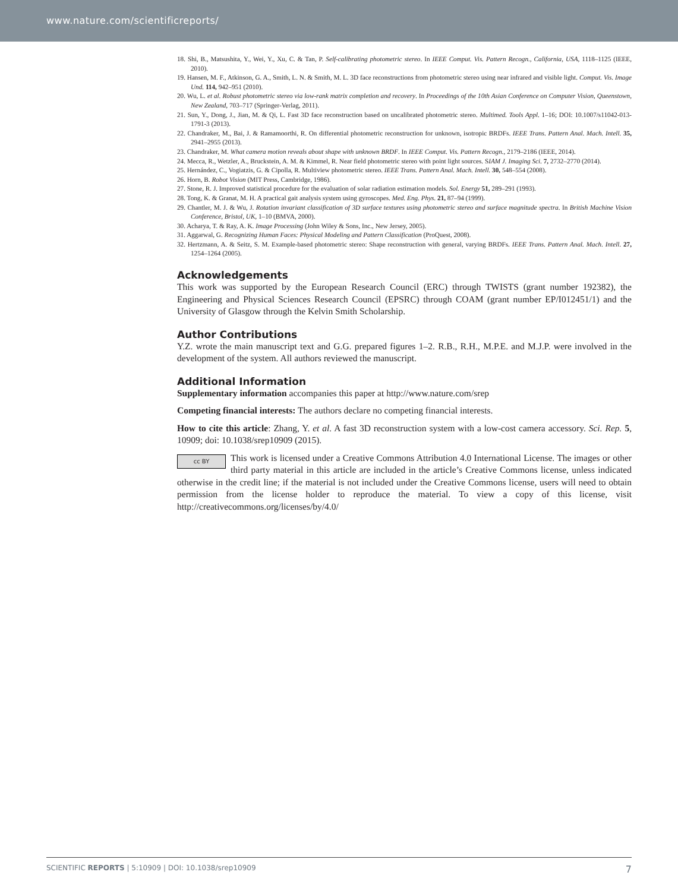www.nature.com/scientificreports/
18. Shi, B., Matsushita, Y., Wei, Y., Xu, C. & Tan, P. Self-calibrating photometric stereo. In IEEE Comput. Vis. Pattern Recogn., California, USA, 1118–1125 (IEEE, 2010).
19. Hansen, M. F., Atkinson, G. A., Smith, L. N. & Smith, M. L. 3D face reconstructions from photometric stereo using near infrared and visible light. Comput. Vis. Image Und. 114, 942–951 (2010).
20. Wu, L. et al. Robust photometric stereo via low-rank matrix completion and recovery. In Proceedings of the 10th Asian Conference on Computer Vision, Queenstown, New Zealand, 703–717 (Springer-Verlag, 2011).
21. Sun, Y., Dong, J., Jian, M. & Qi, L. Fast 3D face reconstruction based on uncalibrated photometric stereo. Multimed. Tools Appl. 1–16; DOI: 10.1007/s11042-013-1791-3 (2013).
22. Chandraker, M., Bai, J. & Ramamoorthi, R. On differential photometric reconstruction for unknown, isotropic BRDFs. IEEE Trans. Pattern Anal. Mach. Intell. 35, 2941–2955 (2013).
23. Chandraker, M. What camera motion reveals about shape with unknown BRDF. In IEEE Comput. Vis. Pattern Recogn., 2179–2186 (IEEE, 2014).
24. Mecca, R., Wetzler, A., Bruckstein, A. M. & Kimmel, R. Near field photometric stereo with point light sources. SIAM J. Imaging Sci. 7, 2732–2770 (2014).
25. Hernández, C., Vogiatzis, G. & Cipolla, R. Multiview photometric stereo. IEEE Trans. Pattern Anal. Mach. Intell. 30, 548–554 (2008).
26. Horn, B. Robot Vision (MIT Press, Cambridge, 1986).
27. Stone, R. J. Improved statistical procedure for the evaluation of solar radiation estimation models. Sol. Energy 51, 289–291 (1993).
28. Tong, K. & Granat, M. H. A practical gait analysis system using gyroscopes. Med. Eng. Phys. 21, 87–94 (1999).
29. Chantler, M. J. & Wu, J. Rotation invariant classification of 3D surface textures using photometric stereo and surface magnitude spectra. In British Machine Vision Conference, Bristol, UK, 1–10 (BMVA, 2000).
30. Acharya, T. & Ray, A. K. Image Processing (John Wiley & Sons, Inc., New Jersey, 2005).
31. Aggarwal, G. Recognizing Human Faces: Physical Modeling and Pattern Classification (ProQuest, 2008).
32. Hertzmann, A. & Seitz, S. M. Example-based photometric stereo: Shape reconstruction with general, varying BRDFs. IEEE Trans. Pattern Anal. Mach. Intell. 27, 1254–1264 (2005).
Acknowledgements
This work was supported by the European Research Council (ERC) through TWISTS (grant number 192382), the Engineering and Physical Sciences Research Council (EPSRC) through COAM (grant number EP/I012451/1) and the University of Glasgow through the Kelvin Smith Scholarship.
Author Contributions
Y.Z. wrote the main manuscript text and G.G. prepared figures 1–2. R.B., R.H., M.P.E. and M.J.P. were involved in the development of the system. All authors reviewed the manuscript.
Additional Information
Supplementary information accompanies this paper at http://www.nature.com/srep
Competing financial interests: The authors declare no competing financial interests.
How to cite this article: Zhang, Y. et al. A fast 3D reconstruction system with a low-cost camera accessory. Sci. Rep. 5, 10909; doi: 10.1038/srep10909 (2015).
cc BY This work is licensed under a Creative Commons Attribution 4.0 International License. The images or other third party material in this article are included in the article’s Creative Commons license, unless indicated otherwise in the credit line; if the material is not included under the Creative Commons license, users will need to obtain permission from the license holder to reproduce the material. To view a copy of this license, visit http://creativecommons.org/licenses/by/4.0/
SCIENTIFIC REPORTS | 5:10909 | DOI: 10.1038/srep10909 7